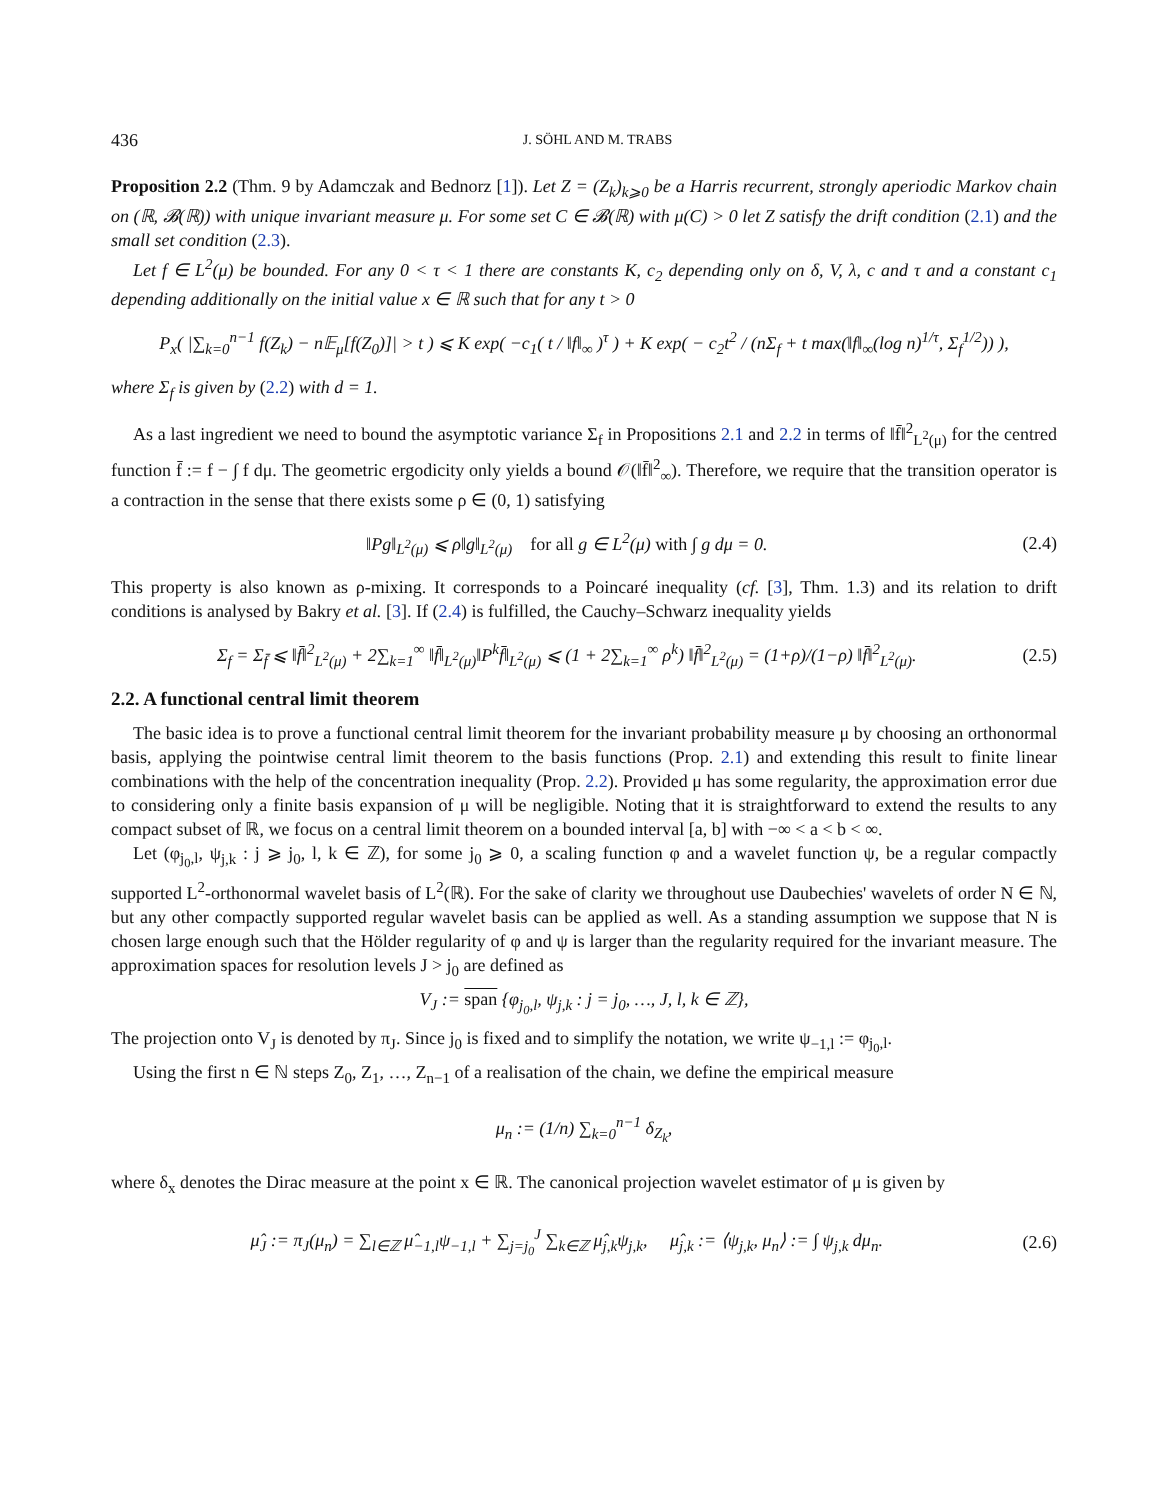436 J. SÖHL AND M. TRABS
Proposition 2.2 (Thm. 9 by Adamczak and Bednorz [1]). Let Z = (Z<sub>k</sub>)<sub>k⩾0</sub> be a Harris recurrent, strongly aperiodic Markov chain on (ℝ, 𝓑(ℝ)) with unique invariant measure μ. For some set C ∈ 𝓑(ℝ) with μ(C) > 0 let Z satisfy the drift condition (2.1) and the small set condition (2.3).
Let f ∈ L<sup>2</sup>(μ) be bounded. For any 0 < τ < 1 there are constants K, c<sub>2</sub> depending only on δ, V, λ, c and τ and a constant c<sub>1</sub> depending additionally on the initial value x ∈ ℝ such that for any t > 0
P<sub>x</sub>( |∑<sub>k=0</sub><sup>n−1</sup> f(Z<sub>k</sub>) − n𝔼<sub>μ</sub>[f(Z<sub>0</sub>)]| > t ) ⩽ K exp( −c<sub>1</sub>( t / ‖f‖<sub>∞</sub> )<sup>τ</sup> ) + K exp( − c<sub>2</sub>t<sup>2</sup> / (nΣ<sub>f</sub> + t max(‖f‖<sub>∞</sub>(log n)<sup>1/τ</sup>, Σ<sub>f</sub><sup>1/2</sup>)) ),
where Σ<sub>f</sub> is given by (2.2) with d = 1.
As a last ingredient we need to bound the asymptotic variance Σ<sub>f</sub> in Propositions 2.1 and 2.2 in terms of ‖f̄‖<sup>2</sup><sub>L<sup>2</sup>(μ)</sub> for the centred function f̄ := f − ∫ f dμ. The geometric ergodicity only yields a bound 𝒪(‖f̄‖<sup>2</sup><sub>∞</sub>). Therefore, we require that the transition operator is a contraction in the sense that there exists some ρ ∈ (0, 1) satisfying
‖Pg‖<sub>L<sup>2</sup>(μ)</sub> ⩽ ρ‖g‖<sub>L<sup>2</sup>(μ)</sub> for all g ∈ L<sup>2</sup>(μ) with ∫ g dμ = 0. (2.4)
This property is also known as ρ-mixing. It corresponds to a Poincaré inequality (cf. [3], Thm. 1.3) and its relation to drift conditions is analysed by Bakry et al. [3]. If (2.4) is fulfilled, the Cauchy–Schwarz inequality yields
Σ<sub>f</sub> = Σ<sub>f̄</sub> ⩽ ‖f̄‖<sup>2</sup><sub>L<sup>2</sup>(μ)</sub> + 2∑<sub>k=1</sub><sup>∞</sup> ‖f̄‖<sub>L<sup>2</sup>(μ)</sub>‖P<sup>k</sup>f̄‖<sub>L<sup>2</sup>(μ)</sub> ⩽ (1 + 2∑<sub>k=1</sub><sup>∞</sup> ρ<sup>k</sup>) ‖f̄‖<sup>2</sup><sub>L<sup>2</sup>(μ)</sub> = (1+ρ)/(1−ρ) ‖f̄‖<sup>2</sup><sub>L<sup>2</sup>(μ)</sub>. (2.5)
2.2. A functional central limit theorem
The basic idea is to prove a functional central limit theorem for the invariant probability measure μ by choosing an orthonormal basis, applying the pointwise central limit theorem to the basis functions (Prop. 2.1) and extending this result to finite linear combinations with the help of the concentration inequality (Prop. 2.2). Provided μ has some regularity, the approximation error due to considering only a finite basis expansion of μ will be negligible. Noting that it is straightforward to extend the results to any compact subset of ℝ, we focus on a central limit theorem on a bounded interval [a, b] with −∞ < a < b < ∞.
Let (φ<sub>j<sub>0</sub>,l</sub>, ψ<sub>j,k</sub> : j ⩾ j<sub>0</sub>, l, k ∈ ℤ), for some j<sub>0</sub> ⩾ 0, a scaling function φ and a wavelet function ψ, be a regular compactly supported L<sup>2</sup>-orthonormal wavelet basis of L<sup>2</sup>(ℝ). For the sake of clarity we throughout use Daubechies' wavelets of order N ∈ ℕ, but any other compactly supported regular wavelet basis can be applied as well. As a standing assumption we suppose that N is chosen large enough such that the Hölder regularity of φ and ψ is larger than the regularity required for the invariant measure. The approximation spaces for resolution levels J > j<sub>0</sub> are defined as
V<sub>J</sub> := span {φ<sub>j<sub>0</sub>,l</sub>, ψ<sub>j,k</sub> : j = j<sub>0</sub>, …, J, l, k ∈ ℤ},
The projection onto V<sub>J</sub> is denoted by π<sub>J</sub>. Since j<sub>0</sub> is fixed and to simplify the notation, we write ψ<sub>−1,l</sub> := φ<sub>j<sub>0</sub>,l</sub>.
Using the first n ∈ ℕ steps Z<sub>0</sub>, Z<sub>1</sub>, …, Z<sub>n−1</sub> of a realisation of the chain, we define the empirical measure
μ<sub>n</sub> := (1/n) ∑<sub>k=0</sub><sup>n−1</sup> δ<sub>Z<sub>k</sub></sub>,
where δ<sub>x</sub> denotes the Dirac measure at the point x ∈ ℝ. The canonical projection wavelet estimator of μ is given by
μ̂<sub>J</sub> := π<sub>J</sub>(μ<sub>n</sub>) = ∑<sub>l∈ℤ</sub> μ̂<sub>−1,l</sub>ψ<sub>−1,l</sub> + ∑<sub>j=j<sub>0</sub></sub><sup>J</sup> ∑<sub>k∈ℤ</sub> μ̂<sub>j,k</sub>ψ<sub>j,k</sub>, μ̂<sub>j,k</sub> := ⟨ψ<sub>j,k</sub>, μ<sub>n</sub>⟩ := ∫ ψ<sub>j,k</sub> dμ<sub>n</sub>. (2.6)